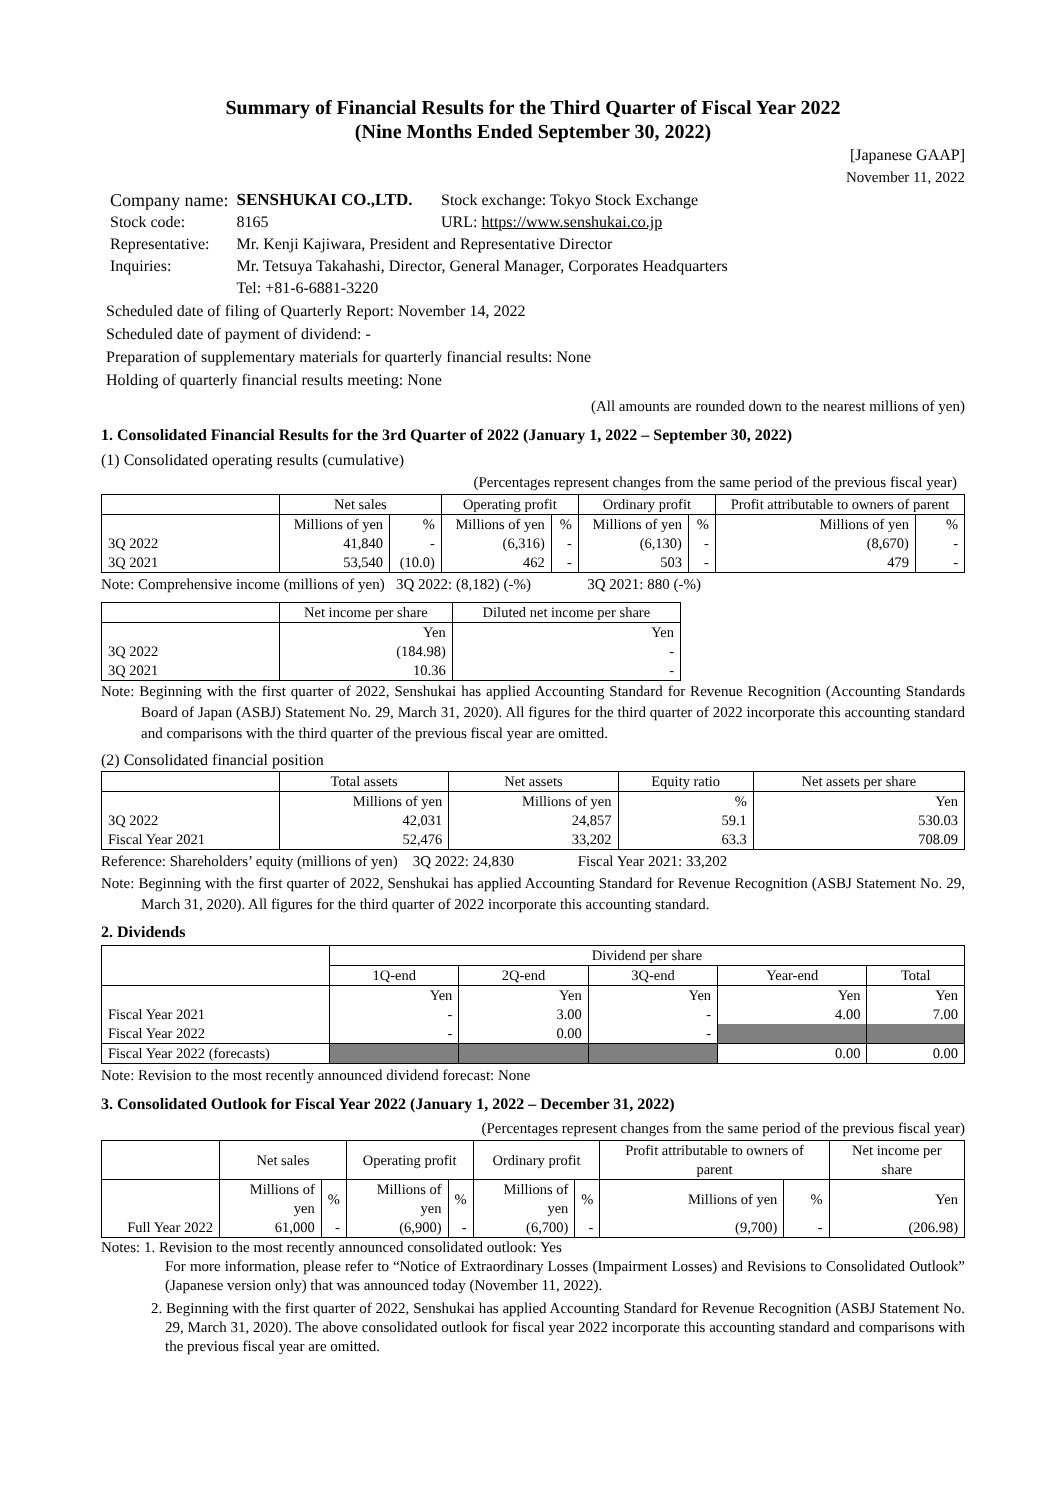Summary of Financial Results for the Third Quarter of Fiscal Year 2022
(Nine Months Ended September 30, 2022)
[Japanese GAAP]
November 11, 2022
| Company name: | SENSHUKAI CO.,LTD. | Stock exchange: Tokyo Stock Exchange |
| Stock code: | 8165 | URL: https://www.senshukai.co.jp |
| Representative: | Mr. Kenji Kajiwara, President and Representative Director | |
| Inquiries: | Mr. Tetsuya Takahashi, Director, General Manager, Corporates Headquarters Tel: +81-6-6881-3220 | |
Scheduled date of filing of Quarterly Report: November 14, 2022
Scheduled date of payment of dividend: -
Preparation of supplementary materials for quarterly financial results: None
Holding of quarterly financial results meeting: None
(All amounts are rounded down to the nearest millions of yen)
1. Consolidated Financial Results for the 3rd Quarter of 2022 (January 1, 2022 – September 30, 2022)
(1) Consolidated operating results (cumulative)
(Percentages represent changes from the same period of the previous fiscal year)
| | Net sales | | Operating profit | | Ordinary profit | | Profit attributable to owners of parent | |
| --- | --- | --- | --- | --- | --- | --- | --- | --- |
| | Millions of yen | % | Millions of yen | % | Millions of yen | % | Millions of yen | % |
| 3Q 2022 | 41,840 | - | (6,316) | - | (6,130) | - | (8,670) | - |
| 3Q 2021 | 53,540 | (10.0) | 462 | - | 503 | - | 479 | - |
Note: Comprehensive income (millions of yen) 3Q 2022: (8,182) (-%) 3Q 2021: 880 (-%)
| | Net income per share | Diluted net income per share |
| --- | --- | --- |
| | Yen | Yen |
| 3Q 2022 | (184.98) | - |
| 3Q 2021 | 10.36 | - |
Note: Beginning with the first quarter of 2022, Senshukai has applied Accounting Standard for Revenue Recognition (Accounting Standards Board of Japan (ASBJ) Statement No. 29, March 31, 2020). All figures for the third quarter of 2022 incorporate this accounting standard and comparisons with the third quarter of the previous fiscal year are omitted.
(2) Consolidated financial position
| | Total assets | Net assets | Equity ratio | Net assets per share |
| --- | --- | --- | --- | --- |
| | Millions of yen | Millions of yen | % | Yen |
| 3Q 2022 | 42,031 | 24,857 | 59.1 | 530.03 |
| Fiscal Year 2021 | 52,476 | 33,202 | 63.3 | 708.09 |
Reference: Shareholders’ equity (millions of yen) 3Q 2022: 24,830 Fiscal Year 2021: 33,202
Note: Beginning with the first quarter of 2022, Senshukai has applied Accounting Standard for Revenue Recognition (ASBJ Statement No. 29, March 31, 2020). All figures for the third quarter of 2022 incorporate this accounting standard.
2. Dividends
| | Dividend per share | | | | |
| --- | --- | --- | --- | --- | --- |
| | 1Q-end | 2Q-end | 3Q-end | Year-end | Total |
| | Yen | Yen | Yen | Yen | Yen |
| Fiscal Year 2021 | - | 3.00 | - | 4.00 | 7.00 |
| Fiscal Year 2022 | - | 0.00 | - | | |
| Fiscal Year 2022 (forecasts) | | | | 0.00 | 0.00 |
Note: Revision to the most recently announced dividend forecast: None
3. Consolidated Outlook for Fiscal Year 2022 (January 1, 2022 – December 31, 2022)
(Percentages represent changes from the same period of the previous fiscal year)
| | Net sales | | Operating profit | | Ordinary profit | | Profit attributable to owners of parent | | Net income per share |
| --- | --- | --- | --- | --- | --- | --- | --- | --- | --- |
| | Millions of yen | % | Millions of yen | % | Millions of yen | % | Millions of yen | % | Yen |
| Full Year 2022 | 61,000 | - | (6,900) | - | (6,700) | - | (9,700) | - | (206.98) |
Notes: 1. Revision to the most recently announced consolidated outlook: Yes
For more information, please refer to “Notice of Extraordinary Losses (Impairment Losses) and Revisions to Consolidated Outlook” (Japanese version only) that was announced today (November 11, 2022).
2. Beginning with the first quarter of 2022, Senshukai has applied Accounting Standard for Revenue Recognition (ASBJ Statement No. 29, March 31, 2020). The above consolidated outlook for fiscal year 2022 incorporate this accounting standard and comparisons with the previous fiscal year are omitted.